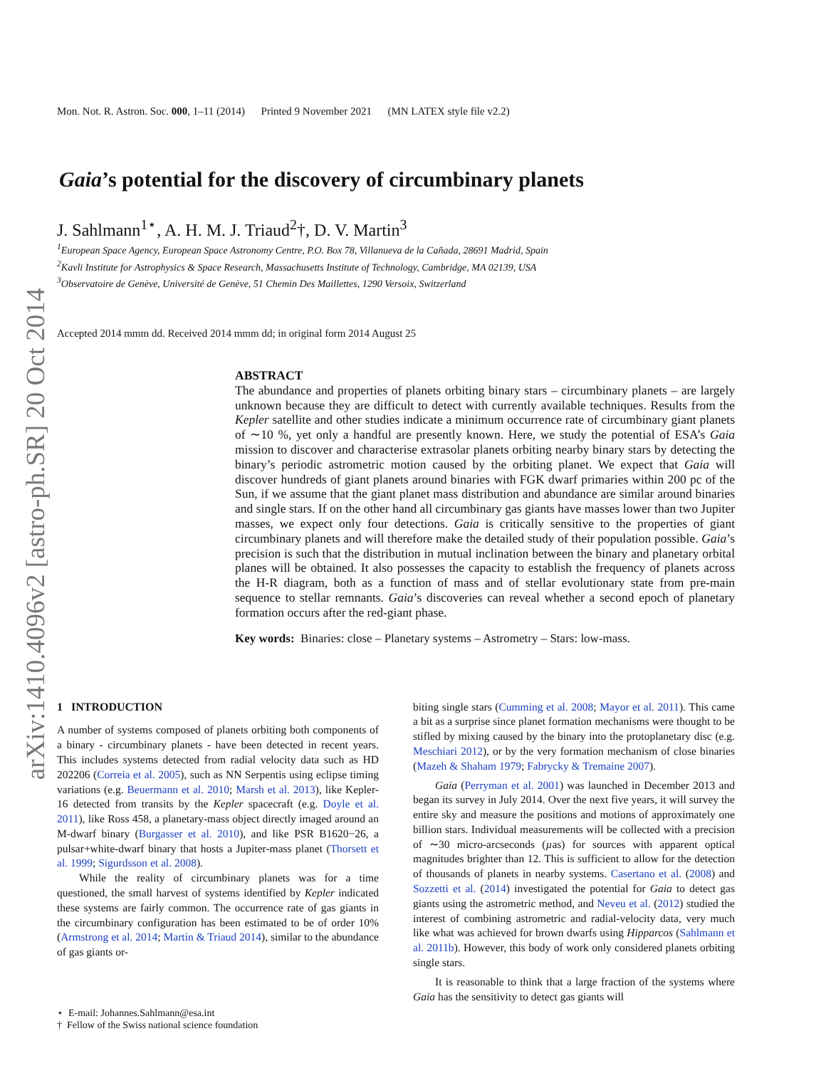arXiv:1410.4096v2 [astro-ph.SR] 20 Oct 2014
Mon. Not. R. Astron. Soc. 000, 1–11 (2014) Printed 9 November 2021 (MN LATEX style file v2.2)
Gaia’s potential for the discovery of circumbinary planets
J. Sahlmann<sup>1⋆</sup>, A. H. M. J. Triaud<sup>2</sup>†, D. V. Martin<sup>3</sup>
<sup>1</sup> European Space Agency, European Space Astronomy Centre, P.O. Box 78, Villanueva de la Cañada, 28691 Madrid, Spain
<sup>2</sup> Kavli Institute for Astrophysics & Space Research, Massachusetts Institute of Technology, Cambridge, MA 02139, USA
<sup>3</sup> Observatoire de Genève, Université de Genève, 51 Chemin Des Maillettes, 1290 Versoix, Switzerland
Accepted 2014 mmm dd. Received 2014 mmm dd; in original form 2014 August 25
ABSTRACT
The abundance and properties of planets orbiting binary stars – circumbinary planets – are largely unknown because they are difficult to detect with currently available techniques. Results from the Kepler satellite and other studies indicate a minimum occurrence rate of circumbinary giant planets of ∼10 %, yet only a handful are presently known. Here, we study the potential of ESA’s Gaia mission to discover and characterise extrasolar planets orbiting nearby binary stars by detecting the binary’s periodic astrometric motion caused by the orbiting planet. We expect that Gaia will discover hundreds of giant planets around binaries with FGK dwarf primaries within 200 pc of the Sun, if we assume that the giant planet mass distribution and abundance are similar around binaries and single stars. If on the other hand all circumbinary gas giants have masses lower than two Jupiter masses, we expect only four detections. Gaia is critically sensitive to the properties of giant circumbinary planets and will therefore make the detailed study of their population possible. Gaia’s precision is such that the distribution in mutual inclination between the binary and planetary orbital planes will be obtained. It also possesses the capacity to establish the frequency of planets across the H-R diagram, both as a function of mass and of stellar evolutionary state from pre-main sequence to stellar remnants. Gaia’s discoveries can reveal whether a second epoch of planetary formation occurs after the red-giant phase.
Key words: Binaries: close – Planetary systems – Astrometry – Stars: low-mass.
1 INTRODUCTION
A number of systems composed of planets orbiting both components of a binary - circumbinary planets - have been detected in recent years. This includes systems detected from radial velocity data such as HD 202206 (Correia et al. 2005), such as NN Serpentis using eclipse timing variations (e.g. Beuermann et al. 2010; Marsh et al. 2013), like Kepler-16 detected from transits by the Kepler spacecraft (e.g. Doyle et al. 2011), like Ross 458, a planetary-mass object directly imaged around an M-dwarf binary (Burgasser et al. 2010), and like PSR B1620−26, a pulsar+white-dwarf binary that hosts a Jupiter-mass planet (Thorsett et al. 1999; Sigurdsson et al. 2008).
While the reality of circumbinary planets was for a time questioned, the small harvest of systems identified by Kepler indicated these systems are fairly common. The occurrence rate of gas giants in the circumbinary configuration has been estimated to be of order 10% (Armstrong et al. 2014; Martin & Triaud 2014), similar to the abundance of gas giants or-
⋆ E-mail: Johannes.Sahlmann@esa.int
† Fellow of the Swiss national science foundation
biting single stars (Cumming et al. 2008; Mayor et al. 2011). This came a bit as a surprise since planet formation mechanisms were thought to be stifled by mixing caused by the binary into the protoplanetary disc (e.g. Meschiari 2012), or by the very formation mechanism of close binaries (Mazeh & Shaham 1979; Fabrycky & Tremaine 2007).
Gaia (Perryman et al. 2001) was launched in December 2013 and began its survey in July 2014. Over the next five years, it will survey the entire sky and measure the positions and motions of approximately one billion stars. Individual measurements will be collected with a precision of ∼30 micro-arcseconds (µas) for sources with apparent optical magnitudes brighter than 12. This is sufficient to allow for the detection of thousands of planets in nearby systems. Casertano et al. (2008) and Sozzetti et al. (2014) investigated the potential for Gaia to detect gas giants using the astrometric method, and Neveu et al. (2012) studied the interest of combining astrometric and radial-velocity data, very much like what was achieved for brown dwarfs using Hipparcos (Sahlmann et al. 2011b). However, this body of work only considered planets orbiting single stars.
It is reasonable to think that a large fraction of the systems where Gaia has the sensitivity to detect gas giants will